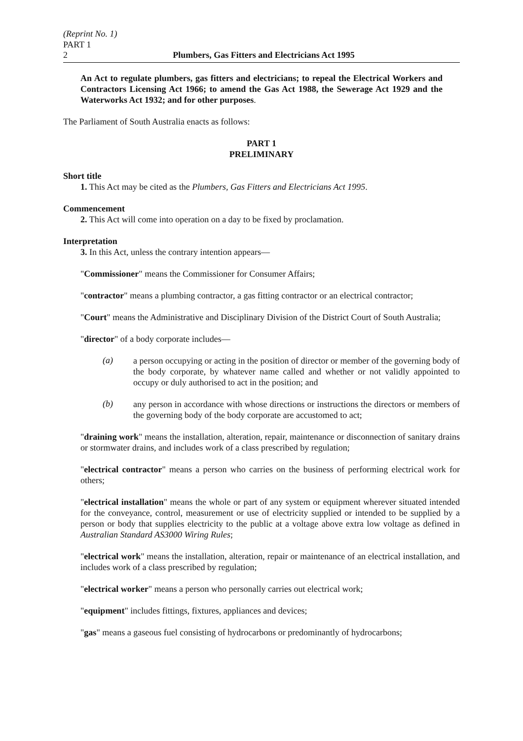(Reprint No. 1)
PART 1
2 Plumbers, Gas Fitters and Electricians Act 1995
An Act to regulate plumbers, gas fitters and electricians; to repeal the Electrical Workers and Contractors Licensing Act 1966; to amend the Gas Act 1988, the Sewerage Act 1929 and the Waterworks Act 1932; and for other purposes.
The Parliament of South Australia enacts as follows:
PART 1
PRELIMINARY
Short title
1. This Act may be cited as the Plumbers, Gas Fitters and Electricians Act 1995.
Commencement
2. This Act will come into operation on a day to be fixed by proclamation.
Interpretation
3. In this Act, unless the contrary intention appears—
"Commissioner" means the Commissioner for Consumer Affairs;
"contractor" means a plumbing contractor, a gas fitting contractor or an electrical contractor;
"Court" means the Administrative and Disciplinary Division of the District Court of South Australia;
"director" of a body corporate includes—
(a)
a person occupying or acting in the position of director or member of the governing body of the body corporate, by whatever name called and whether or not validly appointed to occupy or duly authorised to act in the position; and
(b)
any person in accordance with whose directions or instructions the directors or members of the governing body of the body corporate are accustomed to act;
"draining work" means the installation, alteration, repair, maintenance or disconnection of sanitary drains or stormwater drains, and includes work of a class prescribed by regulation;
"electrical contractor" means a person who carries on the business of performing electrical work for others;
"electrical installation" means the whole or part of any system or equipment wherever situated intended for the conveyance, control, measurement or use of electricity supplied or intended to be supplied by a person or body that supplies electricity to the public at a voltage above extra low voltage as defined in Australian Standard AS3000 Wiring Rules;
"electrical work" means the installation, alteration, repair or maintenance of an electrical installation, and includes work of a class prescribed by regulation;
"electrical worker" means a person who personally carries out electrical work;
"equipment" includes fittings, fixtures, appliances and devices;
"gas" means a gaseous fuel consisting of hydrocarbons or predominantly of hydrocarbons;